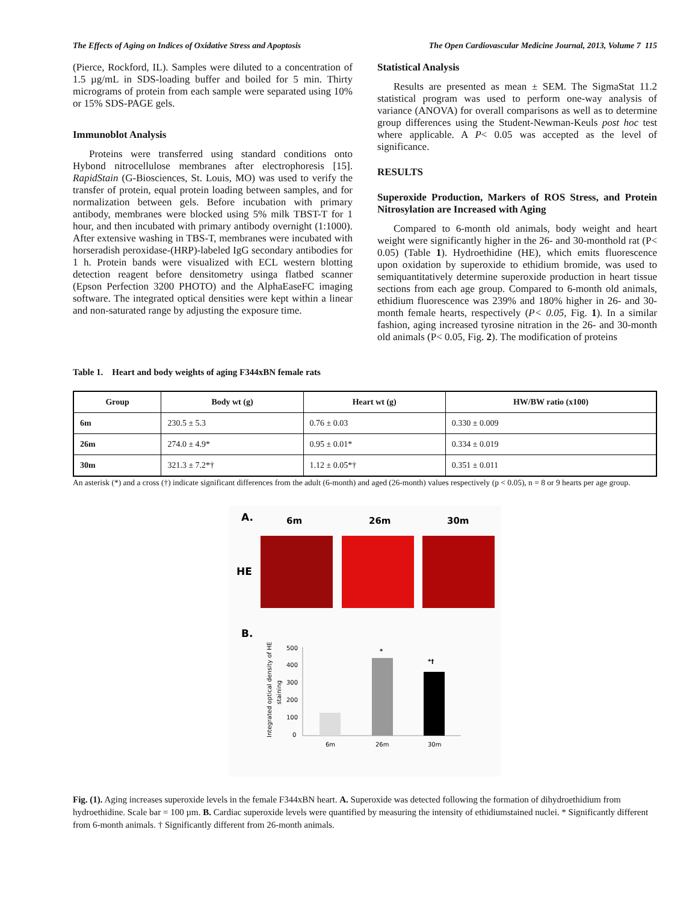The Effects of Aging on Indices of Oxidative Stress and Apoptosis The Open Cardiovascular Medicine Journal, 2013, Volume 7 115
(Pierce, Rockford, IL). Samples were diluted to a concentration of 1.5 µg/mL in SDS-loading buffer and boiled for 5 min. Thirty micrograms of protein from each sample were separated using 10% or 15% SDS-PAGE gels.
Immunoblot Analysis
Proteins were transferred using standard conditions onto Hybond nitrocellulose membranes after electrophoresis [15]. RapidStain (G-Biosciences, St. Louis, MO) was used to verify the transfer of protein, equal protein loading between samples, and for normalization between gels. Before incubation with primary antibody, membranes were blocked using 5% milk TBST-T for 1 hour, and then incubated with primary antibody overnight (1:1000). After extensive washing in TBS-T, membranes were incubated with horseradish peroxidase-(HRP)-labeled IgG secondary antibodies for 1 h. Protein bands were visualized with ECL western blotting detection reagent before densitometry usinga flatbed scanner (Epson Perfection 3200 PHOTO) and the AlphaEaseFC imaging software. The integrated optical densities were kept within a linear and non-saturated range by adjusting the exposure time.
Statistical Analysis
Results are presented as mean ± SEM. The SigmaStat 11.2 statistical program was used to perform one-way analysis of variance (ANOVA) for overall comparisons as well as to determine group differences using the Student-Newman-Keuls post hoc test where applicable. A P< 0.05 was accepted as the level of significance.
RESULTS
Superoxide Production, Markers of ROS Stress, and Protein Nitrosylation are Increased with Aging
Compared to 6-month old animals, body weight and heart weight were significantly higher in the 26- and 30-monthold rat (P< 0.05) (Table 1). Hydroethidine (HE), which emits fluorescence upon oxidation by superoxide to ethidium bromide, was used to semiquantitatively determine superoxide production in heart tissue sections from each age group. Compared to 6-month old animals, ethidium fluorescence was 239% and 180% higher in 26- and 30-month female hearts, respectively (P< 0.05, Fig. 1). In a similar fashion, aging increased tyrosine nitration in the 26- and 30-month old animals (P< 0.05, Fig. 2). The modification of proteins
Table 1. Heart and body weights of aging F344xBN female rats
| Group | Body wt (g) | Heart wt (g) | HW/BW ratio (x100) |
| --- | --- | --- | --- |
| 6m | 230.5 ± 5.3 | 0.76 ± 0.03 | 0.330 ± 0.009 |
| 26m | 274.0 ± 4.9* | 0.95 ± 0.01* | 0.334 ± 0.019 |
| 30m | 321.3 ± 7.2*† | 1.12 ± 0.05*† | 0.351 ± 0.011 |
An asterisk (*) and a cross (†) indicate significant differences from the adult (6-month) and aged (26-month) values respectively (p < 0.05), n = 8 or 9 hearts per age group.
A.
6m
26m
30m
HE
B.
500
400
300
200
100
0
6m
26m
30m
*
*†
Integrated optical density of HE
staining
Fig. (1). Aging increases superoxide levels in the female F344xBN heart. A. Superoxide was detected following the formation of dihydroethidium from hydroethidine. Scale bar = 100 µm. B. Cardiac superoxide levels were quantified by measuring the intensity of ethidiumstained nuclei. * Significantly different from 6-month animals. † Significantly different from 26-month animals.